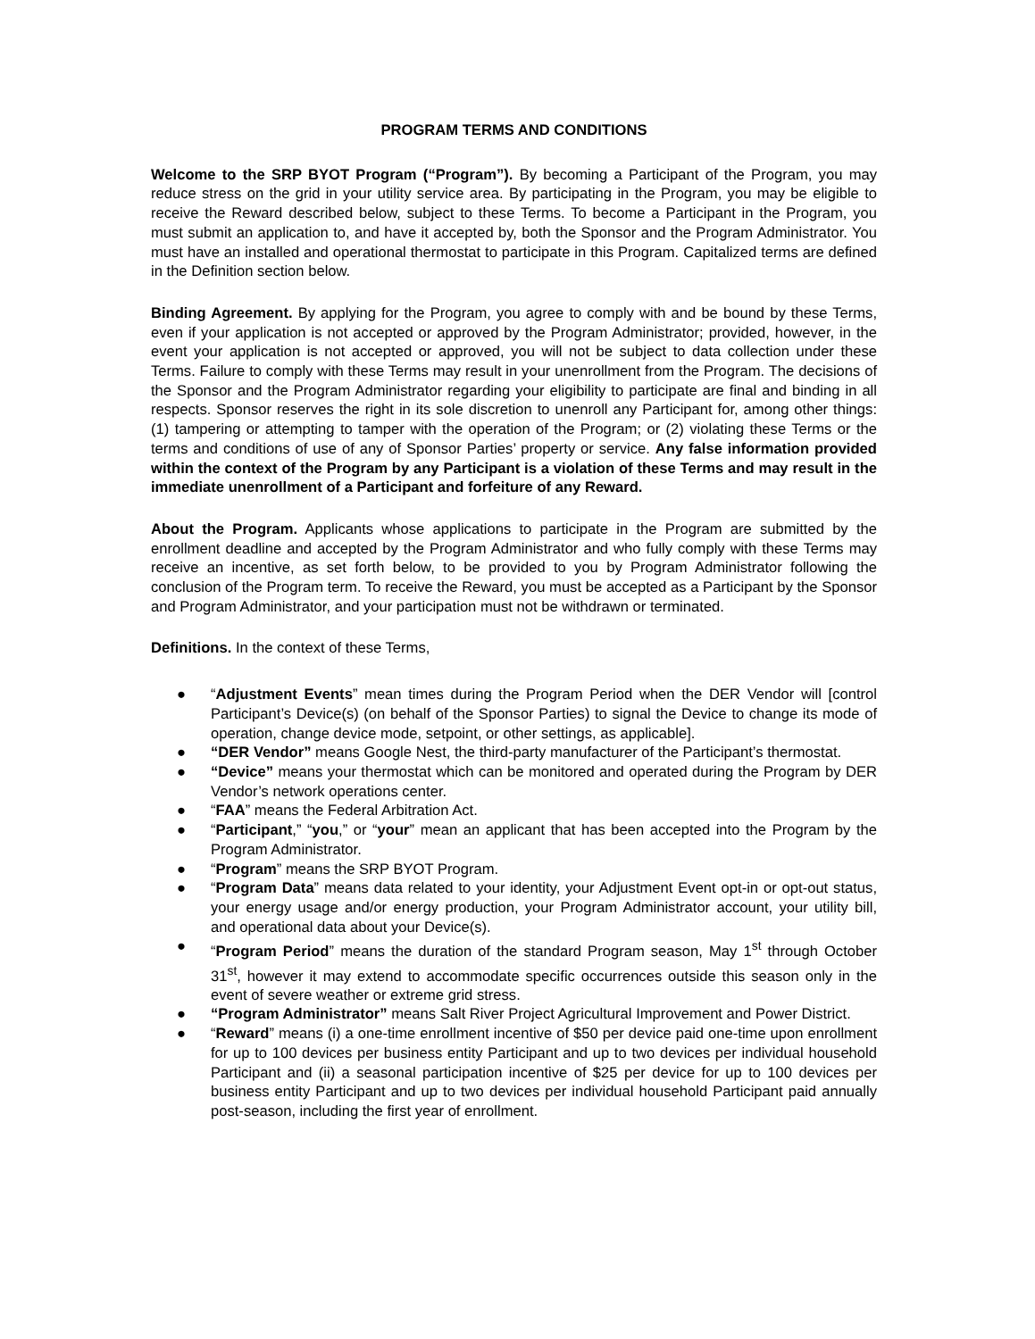PROGRAM TERMS AND CONDITIONS
Welcome to the SRP BYOT Program (“Program”). By becoming a Participant of the Program, you may reduce stress on the grid in your utility service area. By participating in the Program, you may be eligible to receive the Reward described below, subject to these Terms. To become a Participant in the Program, you must submit an application to, and have it accepted by, both the Sponsor and the Program Administrator. You must have an installed and operational thermostat to participate in this Program. Capitalized terms are defined in the Definition section below.
Binding Agreement. By applying for the Program, you agree to comply with and be bound by these Terms, even if your application is not accepted or approved by the Program Administrator; provided, however, in the event your application is not accepted or approved, you will not be subject to data collection under these Terms. Failure to comply with these Terms may result in your unenrollment from the Program. The decisions of the Sponsor and the Program Administrator regarding your eligibility to participate are final and binding in all respects. Sponsor reserves the right in its sole discretion to unenroll any Participant for, among other things: (1) tampering or attempting to tamper with the operation of the Program; or (2) violating these Terms or the terms and conditions of use of any of Sponsor Parties’ property or service. Any false information provided within the context of the Program by any Participant is a violation of these Terms and may result in the immediate unenrollment of a Participant and forfeiture of any Reward.
About the Program. Applicants whose applications to participate in the Program are submitted by the enrollment deadline and accepted by the Program Administrator and who fully comply with these Terms may receive an incentive, as set forth below, to be provided to you by Program Administrator following the conclusion of the Program term. To receive the Reward, you must be accepted as a Participant by the Sponsor and Program Administrator, and your participation must not be withdrawn or terminated.
Definitions. In the context of these Terms,
● “Adjustment Events” mean times during the Program Period when the DER Vendor will [control Participant’s Device(s) (on behalf of the Sponsor Parties) to signal the Device to change its mode of operation, change device mode, setpoint, or other settings, as applicable].
● “DER Vendor” means Google Nest, the third-party manufacturer of the Participant’s thermostat.
● “Device” means your thermostat which can be monitored and operated during the Program by DER Vendor’s network operations center.
● “FAA” means the Federal Arbitration Act.
● “Participant,” “you,” or “your” mean an applicant that has been accepted into the Program by the Program Administrator.
● “Program” means the SRP BYOT Program.
● “Program Data” means data related to your identity, your Adjustment Event opt-in or opt-out status, your energy usage and/or energy production, your Program Administrator account, your utility bill, and operational data about your Device(s).
● “Program Period” means the duration of the standard Program season, May 1<sup>st</sup> through October 31<sup>st</sup>, however it may extend to accommodate specific occurrences outside this season only in the event of severe weather or extreme grid stress.
● “Program Administrator” means Salt River Project Agricultural Improvement and Power District.
● “Reward” means (i) a one-time enrollment incentive of $50 per device paid one-time upon enrollment for up to 100 devices per business entity Participant and up to two devices per individual household Participant and (ii) a seasonal participation incentive of $25 per device for up to 100 devices per business entity Participant and up to two devices per individual household Participant paid annually post-season, including the first year of enrollment.